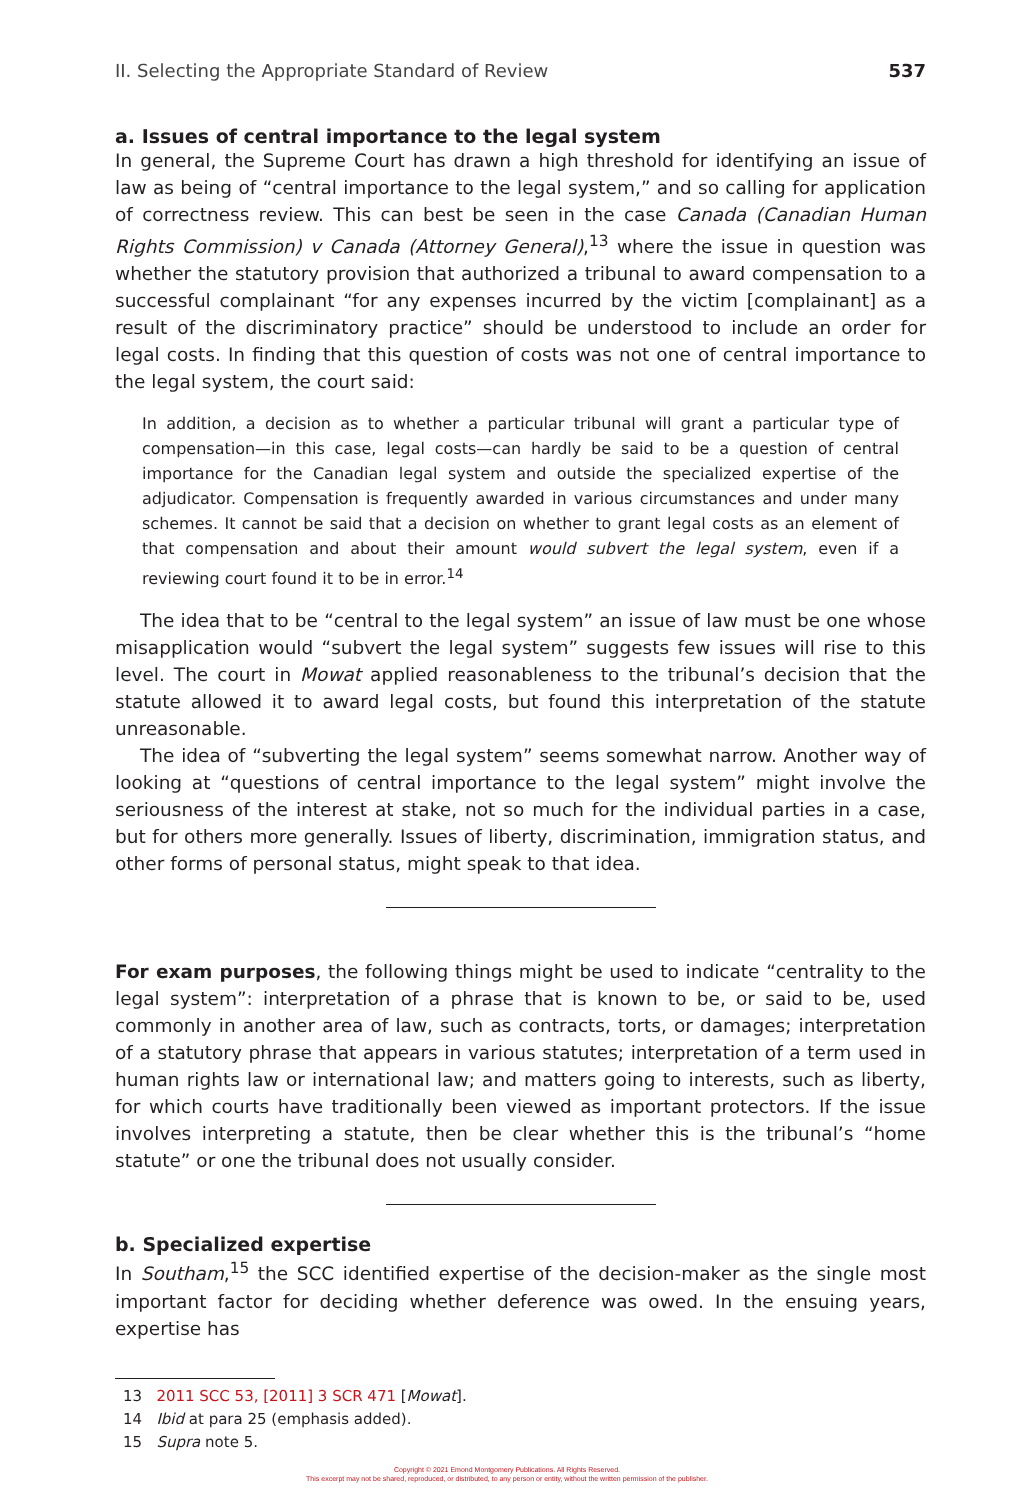II. Selecting the Appropriate Standard of Review 537
a. Issues of central importance to the legal system
In general, the Supreme Court has drawn a high threshold for identifying an issue of law as being of “central importance to the legal system,” and so calling for application of correctness review. This can best be seen in the case Canada (Canadian Human Rights Commission) v Canada (Attorney General),<sup>13</sup> where the issue in question was whether the statutory provision that authorized a tribunal to award compensation to a successful complainant “for any expenses incurred by the victim [complainant] as a result of the discriminatory practice” should be understood to include an order for legal costs. In finding that this question of costs was not one of central importance to the legal system, the court said:
In addition, a decision as to whether a particular tribunal will grant a particular type of compensation—in this case, legal costs—can hardly be said to be a question of central importance for the Canadian legal system and outside the specialized expertise of the adjudicator. Compensation is frequently awarded in various circumstances and under many schemes. It cannot be said that a decision on whether to grant legal costs as an element of that compensation and about their amount would subvert the legal system, even if a reviewing court found it to be in error.<sup>14</sup>
The idea that to be “central to the legal system” an issue of law must be one whose misapplication would “subvert the legal system” suggests few issues will rise to this level. The court in Mowat applied reasonableness to the tribunal’s decision that the statute allowed it to award legal costs, but found this interpretation of the statute unreasonable.
The idea of “subverting the legal system” seems somewhat narrow. Another way of looking at “questions of central importance to the legal system” might involve the seriousness of the interest at stake, not so much for the individual parties in a case, but for others more generally. Issues of liberty, discrimination, immigration status, and other forms of personal status, might speak to that idea.
For exam purposes, the following things might be used to indicate “centrality to the legal system”: interpretation of a phrase that is known to be, or said to be, used commonly in another area of law, such as contracts, torts, or damages; interpretation of a statutory phrase that appears in various statutes; interpretation of a term used in human rights law or international law; and matters going to interests, such as liberty, for which courts have traditionally been viewed as important protectors. If the issue involves interpreting a statute, then be clear whether this is the tribunal’s “home statute” or one the tribunal does not usually consider.
b. Specialized expertise
In Southam,<sup>15</sup> the SCC identified expertise of the decision-maker as the single most important factor for deciding whether deference was owed. In the ensuing years, expertise has
13 2011 SCC 53, [2011] 3 SCR 471 [Mowat].
14 Ibid at para 25 (emphasis added).
15 Supra note 5.
Copyright © 2021 Emond Montgomery Publications. All Rights Reserved.
This excerpt may not be shared, reproduced, or distributed, to any person or entity, without the written permission of the publisher.